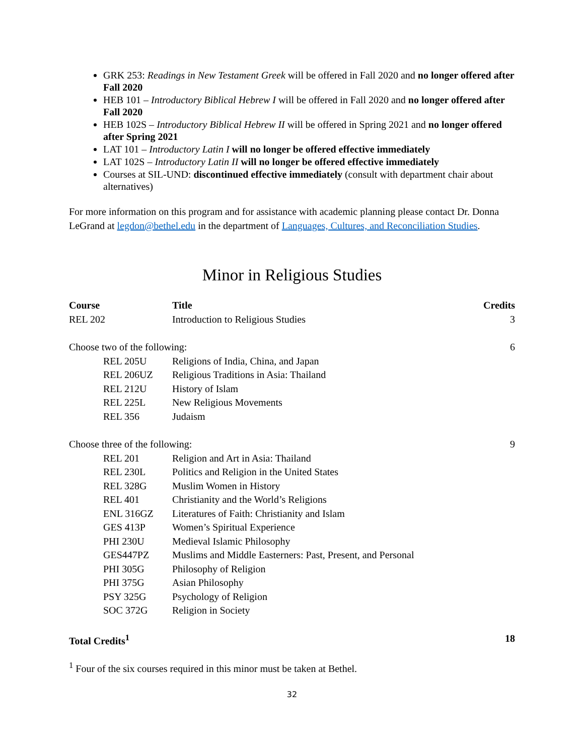GRK 253: Readings in New Testament Greek will be offered in Fall 2020 and no longer offered after Fall 2020
HEB 101 – Introductory Biblical Hebrew I will be offered in Fall 2020 and no longer offered after Fall 2020
HEB 102S – Introductory Biblical Hebrew II will be offered in Spring 2021 and no longer offered after Spring 2021
LAT 101 – Introductory Latin I will no longer be offered effective immediately
LAT 102S – Introductory Latin II will no longer be offered effective immediately
Courses at SIL-UND: discontinued effective immediately (consult with department chair about alternatives)
For more information on this program and for assistance with academic planning please contact Dr. Donna LeGrand at legdon@bethel.edu in the department of Languages, Cultures, and Reconciliation Studies.
Minor in Religious Studies
| Course | Title | Credits |
| --- | --- | --- |
| REL 202 | Introduction to Religious Studies | 3 |
| Choose two of the following: | | 6 |
| REL 205U | Religions of India, China, and Japan | |
| REL 206UZ | Religious Traditions in Asia: Thailand | |
| REL 212U | History of Islam | |
| REL 225L | New Religious Movements | |
| REL 356 | Judaism | |
| Choose three of the following: | | 9 |
| REL 201 | Religion and Art in Asia: Thailand | |
| REL 230L | Politics and Religion in the United States | |
| REL 328G | Muslim Women in History | |
| REL 401 | Christianity and the World’s Religions | |
| ENL 316GZ | Literatures of Faith: Christianity and Islam | |
| GES 413P | Women’s Spiritual Experience | |
| PHI 230U | Medieval Islamic Philosophy | |
| GES447PZ | Muslims and Middle Easterners: Past, Present, and Personal | |
| PHI 305G | Philosophy of Religion | |
| PHI 375G | Asian Philosophy | |
| PSY 325G | Psychology of Religion | |
| SOC 372G | Religion in Society | |
| Total Credits<sup>1</sup> | | 18 |
<sup>1</sup> Four of the six courses required in this minor must be taken at Bethel.
32